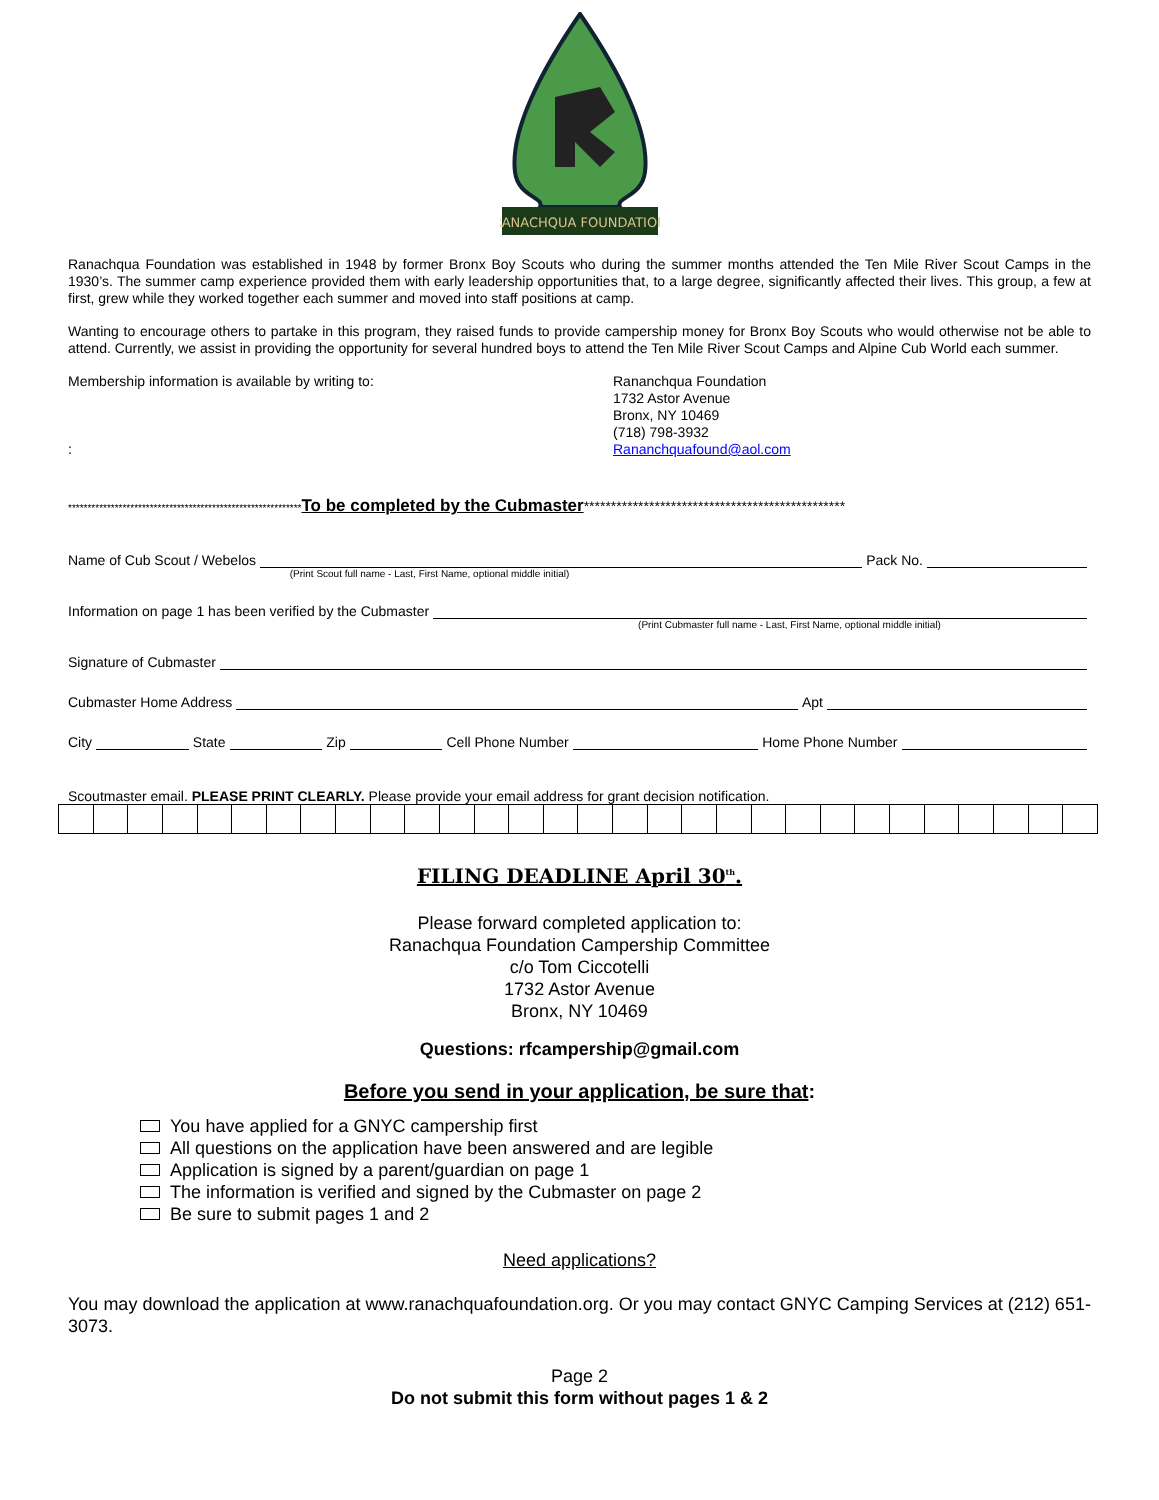RANACHQUA FOUNDATION
Ranachqua Foundation was established in 1948 by former Bronx Boy Scouts who during the summer months attended the Ten Mile River Scout Camps in the 1930’s. The summer camp experience provided them with early leadership opportunities that, to a large degree, significantly affected their lives. This group, a few at first, grew while they worked together each summer and moved into staff positions at camp.
Wanting to encourage others to partake in this program, they raised funds to provide campership money for Bronx Boy Scouts who would otherwise not be able to attend. Currently, we assist in providing the opportunity for several hundred boys to attend the Ten Mile River Scout Camps and Alpine Cub World each summer.
Membership information is available by writing to:
:
Rananchqua Foundation
1732 Astor Avenue
Bronx, NY 10469
(718) 798-3932
Rananchquafound@aol.com
************************************************************To be completed by the Cubmaster************************************************
Name of Cub Scout / Webelos Pack No.
(Print Scout full name - Last, First Name, optional middle initial)
Information on page 1 has been verified by the Cubmaster
(Print Cubmaster full name - Last, First Name, optional middle initial)
Signature of Cubmaster
Cubmaster Home Address Apt
City State Zip Cell Phone Number Home Phone Number
Scoutmaster email. PLEASE PRINT CLEARLY. Please provide your email address for grant decision notification.
FILING DEADLINE April 30<sup>th</sup>.
Please forward completed application to:
Ranachqua Foundation Campership Committee
c/o Tom Ciccotelli
1732 Astor Avenue
Bronx, NY 10469
Questions: rfcampership@gmail.com
Before you send in your application, be sure that:
You have applied for a GNYC campership first
All questions on the application have been answered and are legible
Application is signed by a parent/guardian on page 1
The information is verified and signed by the Cubmaster on page 2
Be sure to submit pages 1 and 2
Need applications?
You may download the application at www.ranachquafoundation.org. Or you may contact GNYC Camping Services at (212) 651-3073.
Page 2
Do not submit this form without pages 1 & 2